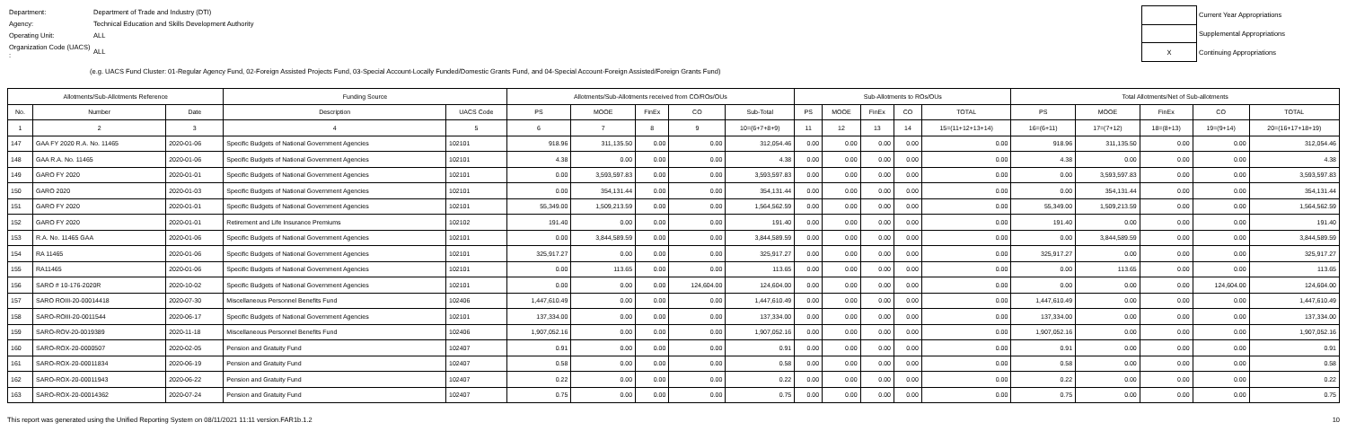| Department: | Department of Trade and Industry (DTI) |
| Agency: | Technical Education and Skills Development Authority |
| Operating Unit: | ALL |
| Organization Code (UACS) : | ALL |
| | Current Year Appropriations |
| | Supplemental Appropriations |
| X | Continuing Appropriations |
(e.g. UACS Fund Cluster: 01-Regular Agency Fund, 02-Foreign Assisted Projects Fund, 03-Special Account-Locally Funded/Domestic Grants Fund, and 04-Special Account-Foreign Assisted/Foreign Grants Fund)
| Allotments/Sub-Allotments Reference | | | Funding Source | | Allotments/Sub-Allotments received from CO/ROs/OUs | | | | | Sub-Allotments to ROs/OUs | | | | | Total Allotments/Net of Sub-allotments | | | | |
| --- | --- | --- | --- | --- | --- | --- | --- | --- | --- | --- | --- | --- | --- | --- | --- | --- | --- | --- | --- |
| No. | Number | Date | Description | UACS Code | PS | MOOE | FinEx | CO | Sub-Total | PS | MOOE | FinEx | CO | TOTAL | PS | MOOE | FinEx | CO | TOTAL |
| 1 | 2 | 3 | 4 | 5 | 6 | 7 | 8 | 9 | 10=(6+7+8+9) | 11 | 12 | 13 | 14 | 15=(11+12+13+14) | 16=(6+11) | 17=(7+12) | 18=(8+13) | 19=(9+14) | 20=(16+17+18+19) |
| 147 | GAA FY 2020 R.A. No. 11465 | 2020-01-06 | Specific Budgets of National Government Agencies | 102101 | 918.96 | 311,135.50 | 0.00 | 0.00 | 312,054.46 | 0.00 | 0.00 | 0.00 | 0.00 | 0.00 | 918.96 | 311,135.50 | 0.00 | 0.00 | 312,054.46 |
| 148 | GAA R.A. No. 11465 | 2020-01-06 | Specific Budgets of National Government Agencies | 102101 | 4.38 | 0.00 | 0.00 | 0.00 | 4.38 | 0.00 | 0.00 | 0.00 | 0.00 | 0.00 | 4.38 | 0.00 | 0.00 | 0.00 | 4.38 |
| 149 | GARO FY 2020 | 2020-01-01 | Specific Budgets of National Government Agencies | 102101 | 0.00 | 3,593,597.83 | 0.00 | 0.00 | 3,593,597.83 | 0.00 | 0.00 | 0.00 | 0.00 | 0.00 | 0.00 | 3,593,597.83 | 0.00 | 0.00 | 3,593,597.83 |
| 150 | GARO 2020 | 2020-01-03 | Specific Budgets of National Government Agencies | 102101 | 0.00 | 354,131.44 | 0.00 | 0.00 | 354,131.44 | 0.00 | 0.00 | 0.00 | 0.00 | 0.00 | 0.00 | 354,131.44 | 0.00 | 0.00 | 354,131.44 |
| 151 | GARO FY 2020 | 2020-01-01 | Specific Budgets of National Government Agencies | 102101 | 55,349.00 | 1,509,213.59 | 0.00 | 0.00 | 1,564,562.59 | 0.00 | 0.00 | 0.00 | 0.00 | 0.00 | 55,349.00 | 1,509,213.59 | 0.00 | 0.00 | 1,564,562.59 |
| 152 | GARO FY 2020 | 2020-01-01 | Retirement and Life Insurance Premiums | 102102 | 191.40 | 0.00 | 0.00 | 0.00 | 191.40 | 0.00 | 0.00 | 0.00 | 0.00 | 0.00 | 191.40 | 0.00 | 0.00 | 0.00 | 191.40 |
| 153 | R.A. No. 11465 GAA | 2020-01-06 | Specific Budgets of National Government Agencies | 102101 | 0.00 | 3,844,589.59 | 0.00 | 0.00 | 3,844,589.59 | 0.00 | 0.00 | 0.00 | 0.00 | 0.00 | 0.00 | 3,844,589.59 | 0.00 | 0.00 | 3,844,589.59 |
| 154 | RA 11465 | 2020-01-06 | Specific Budgets of National Government Agencies | 102101 | 325,917.27 | 0.00 | 0.00 | 0.00 | 325,917.27 | 0.00 | 0.00 | 0.00 | 0.00 | 0.00 | 325,917.27 | 0.00 | 0.00 | 0.00 | 325,917.27 |
| 155 | RA11465 | 2020-01-06 | Specific Budgets of National Government Agencies | 102101 | 0.00 | 113.65 | 0.00 | 0.00 | 113.65 | 0.00 | 0.00 | 0.00 | 0.00 | 0.00 | 0.00 | 113.65 | 0.00 | 0.00 | 113.65 |
| 156 | SARO # 10-176-2020R | 2020-10-02 | Specific Budgets of National Government Agencies | 102101 | 0.00 | 0.00 | 0.00 | 124,604.00 | 124,604.00 | 0.00 | 0.00 | 0.00 | 0.00 | 0.00 | 0.00 | 0.00 | 0.00 | 124,604.00 | 124,604.00 |
| 157 | SARO ROIII-20-00014418 | 2020-07-30 | Miscellaneous Personnel Benefits Fund | 102406 | 1,447,610.49 | 0.00 | 0.00 | 0.00 | 1,447,610.49 | 0.00 | 0.00 | 0.00 | 0.00 | 0.00 | 1,447,610.49 | 0.00 | 0.00 | 0.00 | 1,447,610.49 |
| 158 | SARO-ROIII-20-0011544 | 2020-06-17 | Specific Budgets of National Government Agencies | 102101 | 137,334.00 | 0.00 | 0.00 | 0.00 | 137,334.00 | 0.00 | 0.00 | 0.00 | 0.00 | 0.00 | 137,334.00 | 0.00 | 0.00 | 0.00 | 137,334.00 |
| 159 | SARO-ROV-20-0019389 | 2020-11-18 | Miscellaneous Personnel Benefits Fund | 102406 | 1,907,052.16 | 0.00 | 0.00 | 0.00 | 1,907,052.16 | 0.00 | 0.00 | 0.00 | 0.00 | 0.00 | 1,907,052.16 | 0.00 | 0.00 | 0.00 | 1,907,052.16 |
| 160 | SARO-ROX-20-0000507 | 2020-02-05 | Pension and Gratuity Fund | 102407 | 0.91 | 0.00 | 0.00 | 0.00 | 0.91 | 0.00 | 0.00 | 0.00 | 0.00 | 0.00 | 0.91 | 0.00 | 0.00 | 0.00 | 0.91 |
| 161 | SARO-ROX-20-00011834 | 2020-06-19 | Pension and Gratuity Fund | 102407 | 0.58 | 0.00 | 0.00 | 0.00 | 0.58 | 0.00 | 0.00 | 0.00 | 0.00 | 0.00 | 0.58 | 0.00 | 0.00 | 0.00 | 0.58 |
| 162 | SARO-ROX-20-00011943 | 2020-06-22 | Pension and Gratuity Fund | 102407 | 0.22 | 0.00 | 0.00 | 0.00 | 0.22 | 0.00 | 0.00 | 0.00 | 0.00 | 0.00 | 0.22 | 0.00 | 0.00 | 0.00 | 0.22 |
| 163 | SARO-ROX-20-00014362 | 2020-07-24 | Pension and Gratuity Fund | 102407 | 0.75 | 0.00 | 0.00 | 0.00 | 0.75 | 0.00 | 0.00 | 0.00 | 0.00 | 0.00 | 0.75 | 0.00 | 0.00 | 0.00 | 0.75 |
This report was generated using the Unified Reporting System on 08/11/2021 11:11 version.FAR1b.1.2 10